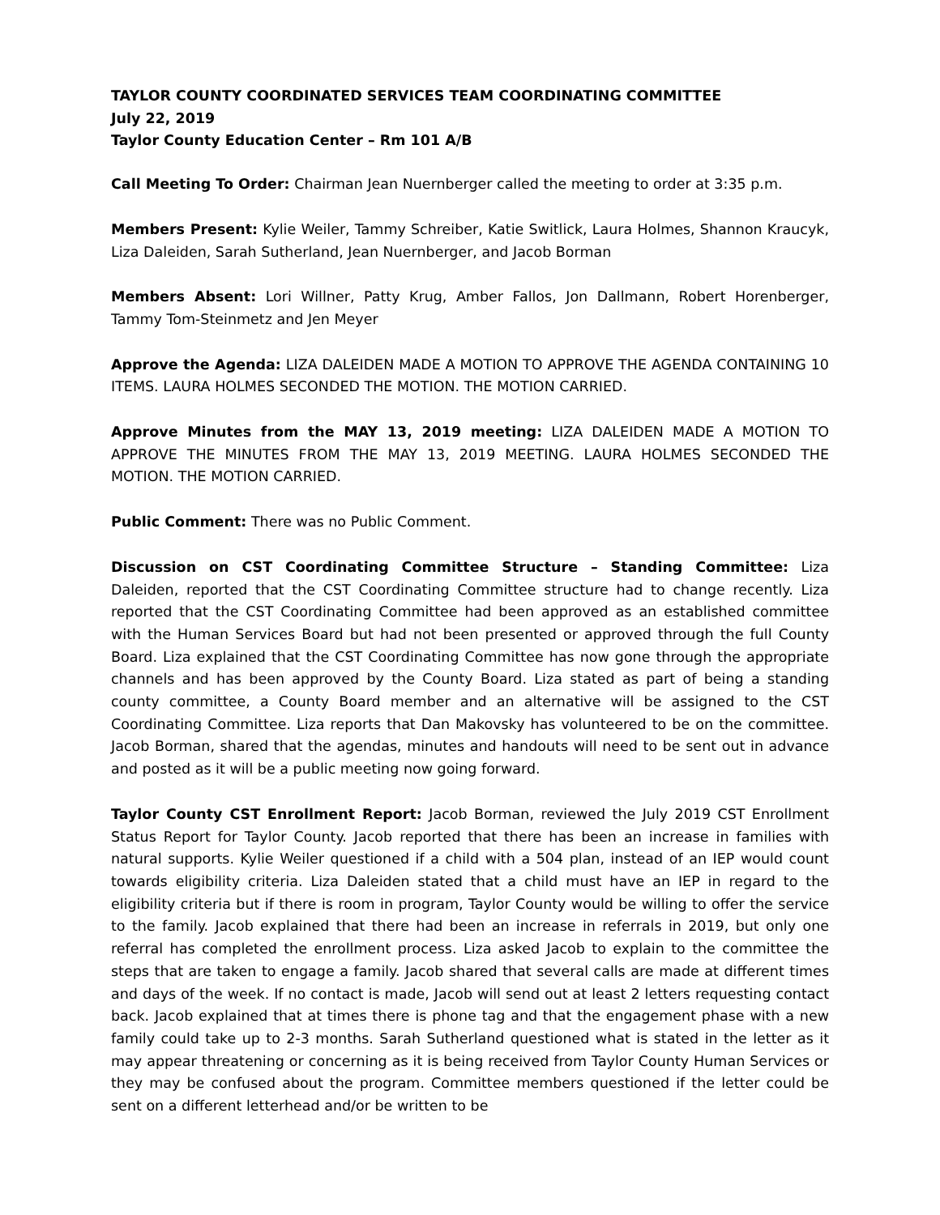TAYLOR COUNTY COORDINATED SERVICES TEAM COORDINATING COMMITTEE
July 22, 2019
Taylor County Education Center – Rm 101 A/B
Call Meeting To Order: Chairman Jean Nuernberger called the meeting to order at 3:35 p.m.
Members Present: Kylie Weiler, Tammy Schreiber, Katie Switlick, Laura Holmes, Shannon Kraucyk, Liza Daleiden, Sarah Sutherland, Jean Nuernberger, and Jacob Borman
Members Absent: Lori Willner, Patty Krug, Amber Fallos, Jon Dallmann, Robert Horenberger, Tammy Tom-Steinmetz and Jen Meyer
Approve the Agenda: LIZA DALEIDEN MADE A MOTION TO APPROVE THE AGENDA CONTAINING 10 ITEMS. LAURA HOLMES SECONDED THE MOTION. THE MOTION CARRIED.
Approve Minutes from the MAY 13, 2019 meeting: LIZA DALEIDEN MADE A MOTION TO APPROVE THE MINUTES FROM THE MAY 13, 2019 MEETING. LAURA HOLMES SECONDED THE MOTION. THE MOTION CARRIED.
Public Comment: There was no Public Comment.
Discussion on CST Coordinating Committee Structure – Standing Committee: Liza Daleiden, reported that the CST Coordinating Committee structure had to change recently. Liza reported that the CST Coordinating Committee had been approved as an established committee with the Human Services Board but had not been presented or approved through the full County Board. Liza explained that the CST Coordinating Committee has now gone through the appropriate channels and has been approved by the County Board. Liza stated as part of being a standing county committee, a County Board member and an alternative will be assigned to the CST Coordinating Committee. Liza reports that Dan Makovsky has volunteered to be on the committee. Jacob Borman, shared that the agendas, minutes and handouts will need to be sent out in advance and posted as it will be a public meeting now going forward.
Taylor County CST Enrollment Report: Jacob Borman, reviewed the July 2019 CST Enrollment Status Report for Taylor County. Jacob reported that there has been an increase in families with natural supports. Kylie Weiler questioned if a child with a 504 plan, instead of an IEP would count towards eligibility criteria. Liza Daleiden stated that a child must have an IEP in regard to the eligibility criteria but if there is room in program, Taylor County would be willing to offer the service to the family. Jacob explained that there had been an increase in referrals in 2019, but only one referral has completed the enrollment process. Liza asked Jacob to explain to the committee the steps that are taken to engage a family. Jacob shared that several calls are made at different times and days of the week. If no contact is made, Jacob will send out at least 2 letters requesting contact back. Jacob explained that at times there is phone tag and that the engagement phase with a new family could take up to 2-3 months. Sarah Sutherland questioned what is stated in the letter as it may appear threatening or concerning as it is being received from Taylor County Human Services or they may be confused about the program. Committee members questioned if the letter could be sent on a different letterhead and/or be written to be